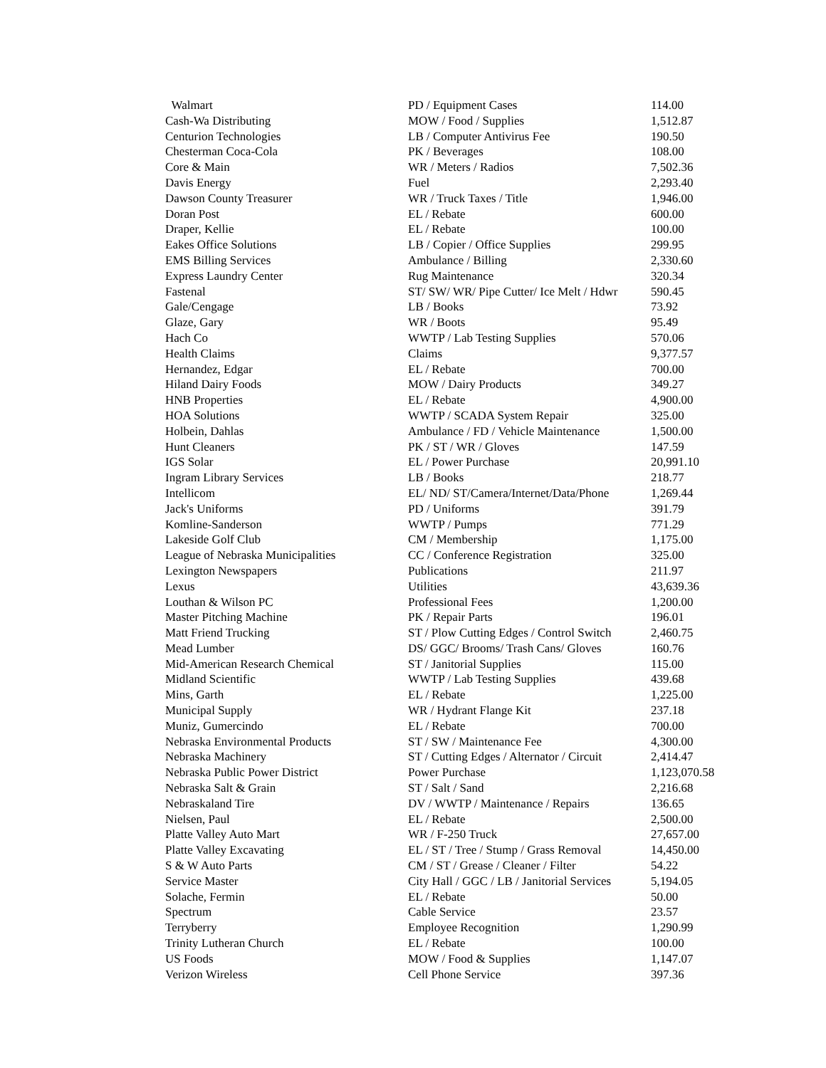| Walmart | PD / Equipment Cases | 114.00 |
| Cash-Wa Distributing | MOW / Food / Supplies | 1,512.87 |
| Centurion Technologies | LB / Computer Antivirus Fee | 190.50 |
| Chesterman Coca-Cola | PK / Beverages | 108.00 |
| Core & Main | WR / Meters / Radios | 7,502.36 |
| Davis Energy | Fuel | 2,293.40 |
| Dawson County Treasurer | WR / Truck Taxes / Title | 1,946.00 |
| Doran Post | EL / Rebate | 600.00 |
| Draper, Kellie | EL / Rebate | 100.00 |
| Eakes Office Solutions | LB / Copier / Office Supplies | 299.95 |
| EMS Billing Services | Ambulance / Billing | 2,330.60 |
| Express Laundry Center | Rug Maintenance | 320.34 |
| Fastenal | ST/ SW/ WR/ Pipe Cutter/ Ice Melt / Hdwr | 590.45 |
| Gale/Cengage | LB / Books | 73.92 |
| Glaze, Gary | WR / Boots | 95.49 |
| Hach Co | WWTP / Lab Testing Supplies | 570.06 |
| Health Claims | Claims | 9,377.57 |
| Hernandez, Edgar | EL / Rebate | 700.00 |
| Hiland Dairy Foods | MOW / Dairy Products | 349.27 |
| HNB Properties | EL / Rebate | 4,900.00 |
| HOA Solutions | WWTP / SCADA System Repair | 325.00 |
| Holbein, Dahlas | Ambulance / FD / Vehicle Maintenance | 1,500.00 |
| Hunt Cleaners | PK / ST / WR / Gloves | 147.59 |
| IGS Solar | EL / Power Purchase | 20,991.10 |
| Ingram Library Services | LB / Books | 218.77 |
| Intellicom | EL/ ND/ ST/Camera/Internet/Data/Phone | 1,269.44 |
| Jack's Uniforms | PD / Uniforms | 391.79 |
| Komline-Sanderson | WWTP / Pumps | 771.29 |
| Lakeside Golf Club | CM / Membership | 1,175.00 |
| League of Nebraska Municipalities | CC / Conference Registration | 325.00 |
| Lexington Newspapers | Publications | 211.97 |
| Lexus | Utilities | 43,639.36 |
| Louthan & Wilson PC | Professional Fees | 1,200.00 |
| Master Pitching Machine | PK / Repair Parts | 196.01 |
| Matt Friend Trucking | ST / Plow Cutting Edges / Control Switch | 2,460.75 |
| Mead Lumber | DS/ GGC/ Brooms/ Trash Cans/ Gloves | 160.76 |
| Mid-American Research Chemical | ST / Janitorial Supplies | 115.00 |
| Midland Scientific | WWTP / Lab Testing Supplies | 439.68 |
| Mins, Garth | EL / Rebate | 1,225.00 |
| Municipal Supply | WR / Hydrant Flange Kit | 237.18 |
| Muniz, Gumercindo | EL / Rebate | 700.00 |
| Nebraska Environmental Products | ST / SW / Maintenance Fee | 4,300.00 |
| Nebraska Machinery | ST / Cutting Edges / Alternator / Circuit | 2,414.47 |
| Nebraska Public Power District | Power Purchase | 1,123,070.58 |
| Nebraska Salt & Grain | ST / Salt / Sand | 2,216.68 |
| Nebraskaland Tire | DV / WWTP / Maintenance / Repairs | 136.65 |
| Nielsen, Paul | EL / Rebate | 2,500.00 |
| Platte Valley Auto Mart | WR / F-250 Truck | 27,657.00 |
| Platte Valley Excavating | EL / ST / Tree / Stump / Grass Removal | 14,450.00 |
| S & W Auto Parts | CM / ST / Grease / Cleaner / Filter | 54.22 |
| Service Master | City Hall / GGC / LB / Janitorial Services | 5,194.05 |
| Solache, Fermin | EL / Rebate | 50.00 |
| Spectrum | Cable Service | 23.57 |
| Terryberry | Employee Recognition | 1,290.99 |
| Trinity Lutheran Church | EL / Rebate | 100.00 |
| US Foods | MOW / Food & Supplies | 1,147.07 |
| Verizon Wireless | Cell Phone Service | 397.36 |